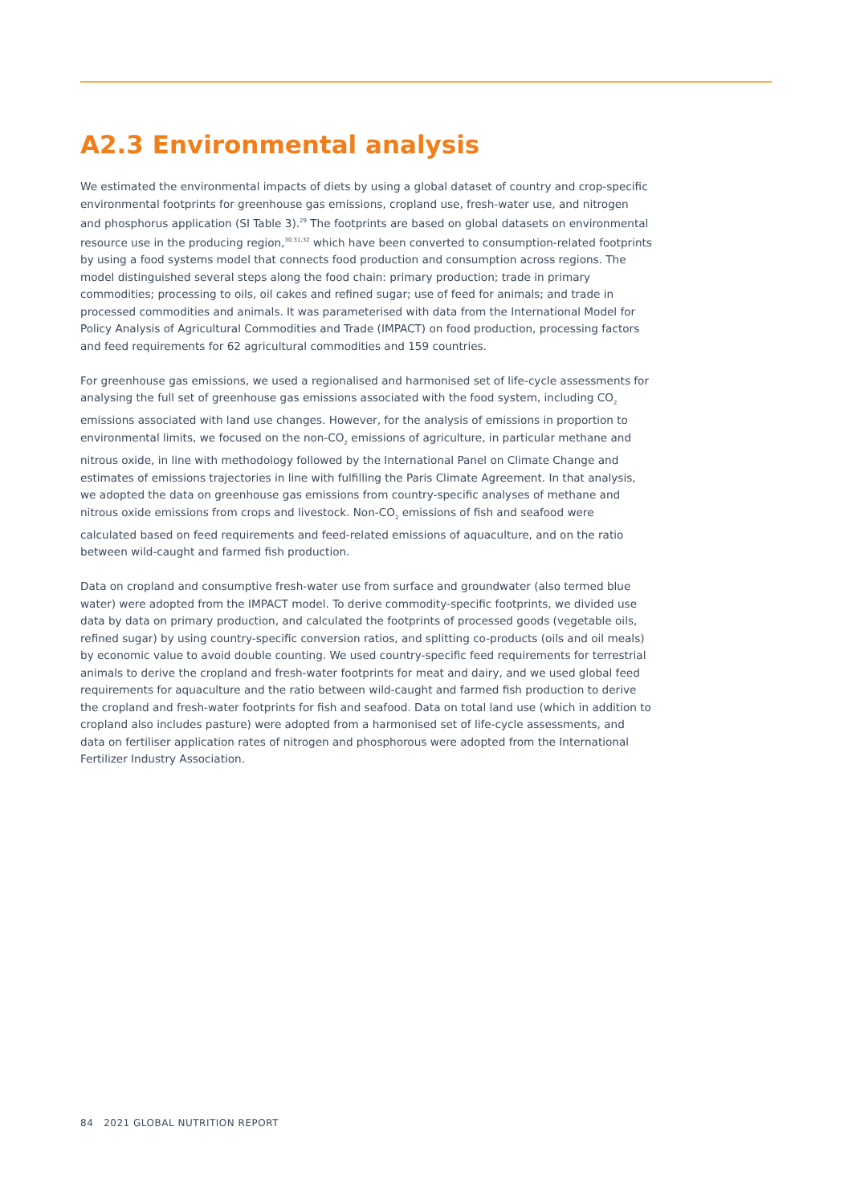A2.3 Environmental analysis
We estimated the environmental impacts of diets by using a global dataset of country and crop-specific environmental footprints for greenhouse gas emissions, cropland use, fresh-water use, and nitrogen and phosphorus application (SI Table 3).<sup>29</sup> The footprints are based on global datasets on environmental resource use in the producing region,<sup>30,31,32</sup> which have been converted to consumption-related footprints by using a food systems model that connects food production and consumption across regions. The model distinguished several steps along the food chain: primary production; trade in primary commodities; processing to oils, oil cakes and refined sugar; use of feed for animals; and trade in processed commodities and animals. It was parameterised with data from the International Model for Policy Analysis of Agricultural Commodities and Trade (IMPACT) on food production, processing factors and feed requirements for 62 agricultural commodities and 159 countries.
For greenhouse gas emissions, we used a regionalised and harmonised set of life-cycle assessments for analysing the full set of greenhouse gas emissions associated with the food system, including CO<sub>2</sub> emissions associated with land use changes. However, for the analysis of emissions in proportion to environmental limits, we focused on the non-CO<sub>2</sub> emissions of agriculture, in particular methane and nitrous oxide, in line with methodology followed by the International Panel on Climate Change and estimates of emissions trajectories in line with fulfilling the Paris Climate Agreement. In that analysis, we adopted the data on greenhouse gas emissions from country-specific analyses of methane and nitrous oxide emissions from crops and livestock. Non-CO<sub>2</sub> emissions of fish and seafood were calculated based on feed requirements and feed-related emissions of aquaculture, and on the ratio between wild-caught and farmed fish production.
Data on cropland and consumptive fresh-water use from surface and groundwater (also termed blue water) were adopted from the IMPACT model. To derive commodity-specific footprints, we divided use data by data on primary production, and calculated the footprints of processed goods (vegetable oils, refined sugar) by using country-specific conversion ratios, and splitting co-products (oils and oil meals) by economic value to avoid double counting. We used country-specific feed requirements for terrestrial animals to derive the cropland and fresh-water footprints for meat and dairy, and we used global feed requirements for aquaculture and the ratio between wild-caught and farmed fish production to derive the cropland and fresh-water footprints for fish and seafood. Data on total land use (which in addition to cropland also includes pasture) were adopted from a harmonised set of life-cycle assessments, and data on fertiliser application rates of nitrogen and phosphorous were adopted from the International Fertilizer Industry Association.
84 2021 GLOBAL NUTRITION REPORT